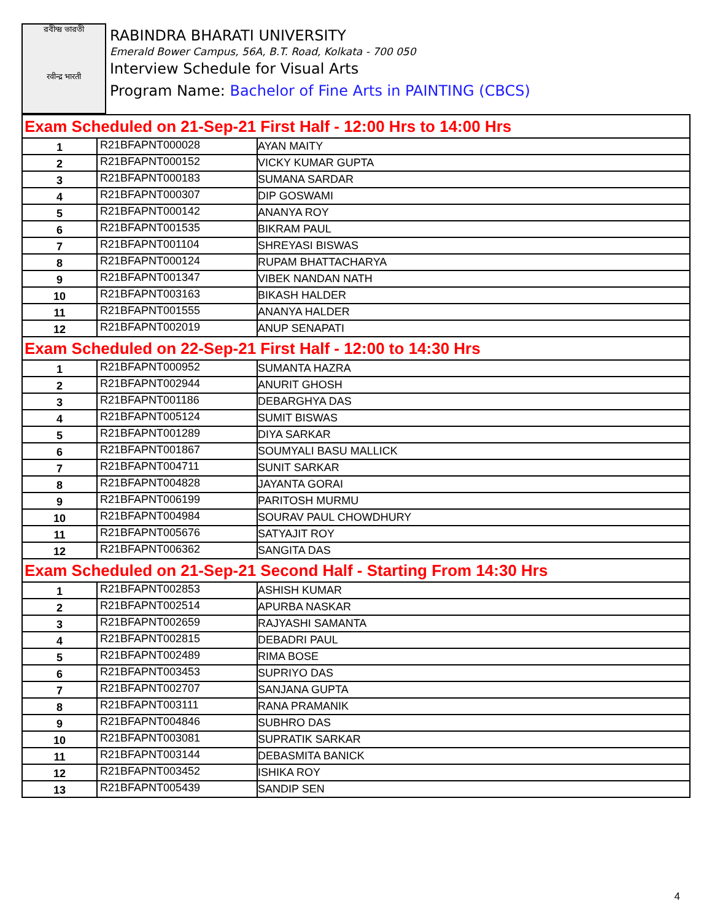রবীন্দ্র ভারতী
रवीन्द्र भारती
RABINDRA BHARATI UNIVERSITY
Emerald Bower Campus, 56A, B.T. Road, Kolkata - 700 050
Interview Schedule for Visual Arts
Program Name: Bachelor of Fine Arts in PAINTING (CBCS)
| Exam Scheduled on 21-Sep-21 First Half - 12:00 Hrs to 14:00 Hrs | | |
| 1 | R21BFAPNT000028 | AYAN MAITY |
| 2 | R21BFAPNT000152 | VICKY KUMAR GUPTA |
| 3 | R21BFAPNT000183 | SUMANA SARDAR |
| 4 | R21BFAPNT000307 | DIP GOSWAMI |
| 5 | R21BFAPNT000142 | ANANYA ROY |
| 6 | R21BFAPNT001535 | BIKRAM PAUL |
| 7 | R21BFAPNT001104 | SHREYASI BISWAS |
| 8 | R21BFAPNT000124 | RUPAM BHATTACHARYA |
| 9 | R21BFAPNT001347 | VIBEK NANDAN NATH |
| 10 | R21BFAPNT003163 | BIKASH HALDER |
| 11 | R21BFAPNT001555 | ANANYA HALDER |
| 12 | R21BFAPNT002019 | ANUP SENAPATI |
| Exam Scheduled on 22-Sep-21 First Half - 12:00 to 14:30 Hrs | | |
| 1 | R21BFAPNT000952 | SUMANTA HAZRA |
| 2 | R21BFAPNT002944 | ANURIT GHOSH |
| 3 | R21BFAPNT001186 | DEBARGHYA DAS |
| 4 | R21BFAPNT005124 | SUMIT BISWAS |
| 5 | R21BFAPNT001289 | DIYA SARKAR |
| 6 | R21BFAPNT001867 | SOUMYALI BASU MALLICK |
| 7 | R21BFAPNT004711 | SUNIT SARKAR |
| 8 | R21BFAPNT004828 | JAYANTA GORAI |
| 9 | R21BFAPNT006199 | PARITOSH MURMU |
| 10 | R21BFAPNT004984 | SOURAV PAUL CHOWDHURY |
| 11 | R21BFAPNT005676 | SATYAJIT ROY |
| 12 | R21BFAPNT006362 | SANGITA DAS |
| Exam Scheduled on 21-Sep-21 Second Half - Starting From 14:30 Hrs | | |
| 1 | R21BFAPNT002853 | ASHISH KUMAR |
| 2 | R21BFAPNT002514 | APURBA NASKAR |
| 3 | R21BFAPNT002659 | RAJYASHI SAMANTA |
| 4 | R21BFAPNT002815 | DEBADRI PAUL |
| 5 | R21BFAPNT002489 | RIMA BOSE |
| 6 | R21BFAPNT003453 | SUPRIYO DAS |
| 7 | R21BFAPNT002707 | SANJANA GUPTA |
| 8 | R21BFAPNT003111 | RANA PRAMANIK |
| 9 | R21BFAPNT004846 | SUBHRO DAS |
| 10 | R21BFAPNT003081 | SUPRATIK SARKAR |
| 11 | R21BFAPNT003144 | DEBASMITA BANICK |
| 12 | R21BFAPNT003452 | ISHIKA ROY |
| 13 | R21BFAPNT005439 | SANDIP SEN |
4